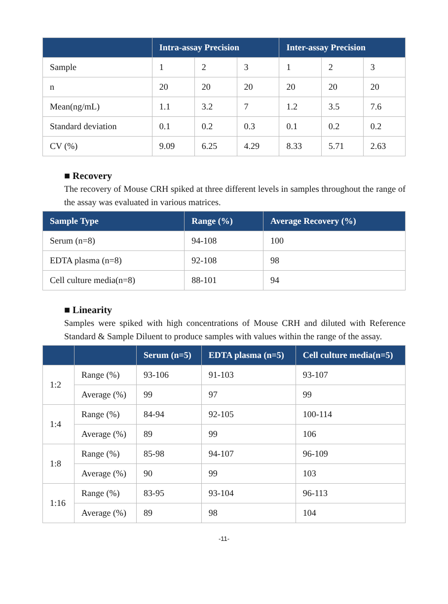| | Intra-assay Precision | | | Inter-assay Precision | | |
| --- | --- | --- | --- | --- | --- | --- |
| Sample | 1 | 2 | 3 | 1 | 2 | 3 |
| n | 20 | 20 | 20 | 20 | 20 | 20 |
| Mean(ng/mL) | 1.1 | 3.2 | 7 | 1.2 | 3.5 | 7.6 |
| Standard deviation | 0.1 | 0.2 | 0.3 | 0.1 | 0.2 | 0.2 |
| CV (%) | 9.09 | 6.25 | 4.29 | 8.33 | 5.71 | 2.63 |
■ Recovery
The recovery of Mouse CRH spiked at three different levels in samples throughout the range of the assay was evaluated in various matrices.
| Sample Type | Range (%) | Average Recovery (%) |
| --- | --- | --- |
| Serum (n=8) | 94-108 | 100 |
| EDTA plasma (n=8) | 92-108 | 98 |
| Cell culture media(n=8) | 88-101 | 94 |
■ Linearity
Samples were spiked with high concentrations of Mouse CRH and diluted with Reference Standard & Sample Diluent to produce samples with values within the range of the assay.
| | | Serum (n=5) | EDTA plasma (n=5) | Cell culture media(n=5) |
| --- | --- | --- | --- | --- |
| 1:2 | Range (%) | 93-106 | 91-103 | 93-107 |
| | Average (%) | 99 | 97 | 99 |
| 1:4 | Range (%) | 84-94 | 92-105 | 100-114 |
| | Average (%) | 89 | 99 | 106 |
| 1:8 | Range (%) | 85-98 | 94-107 | 96-109 |
| | Average (%) | 90 | 99 | 103 |
| 1:16 | Range (%) | 83-95 | 93-104 | 96-113 |
| | Average (%) | 89 | 98 | 104 |
-11-